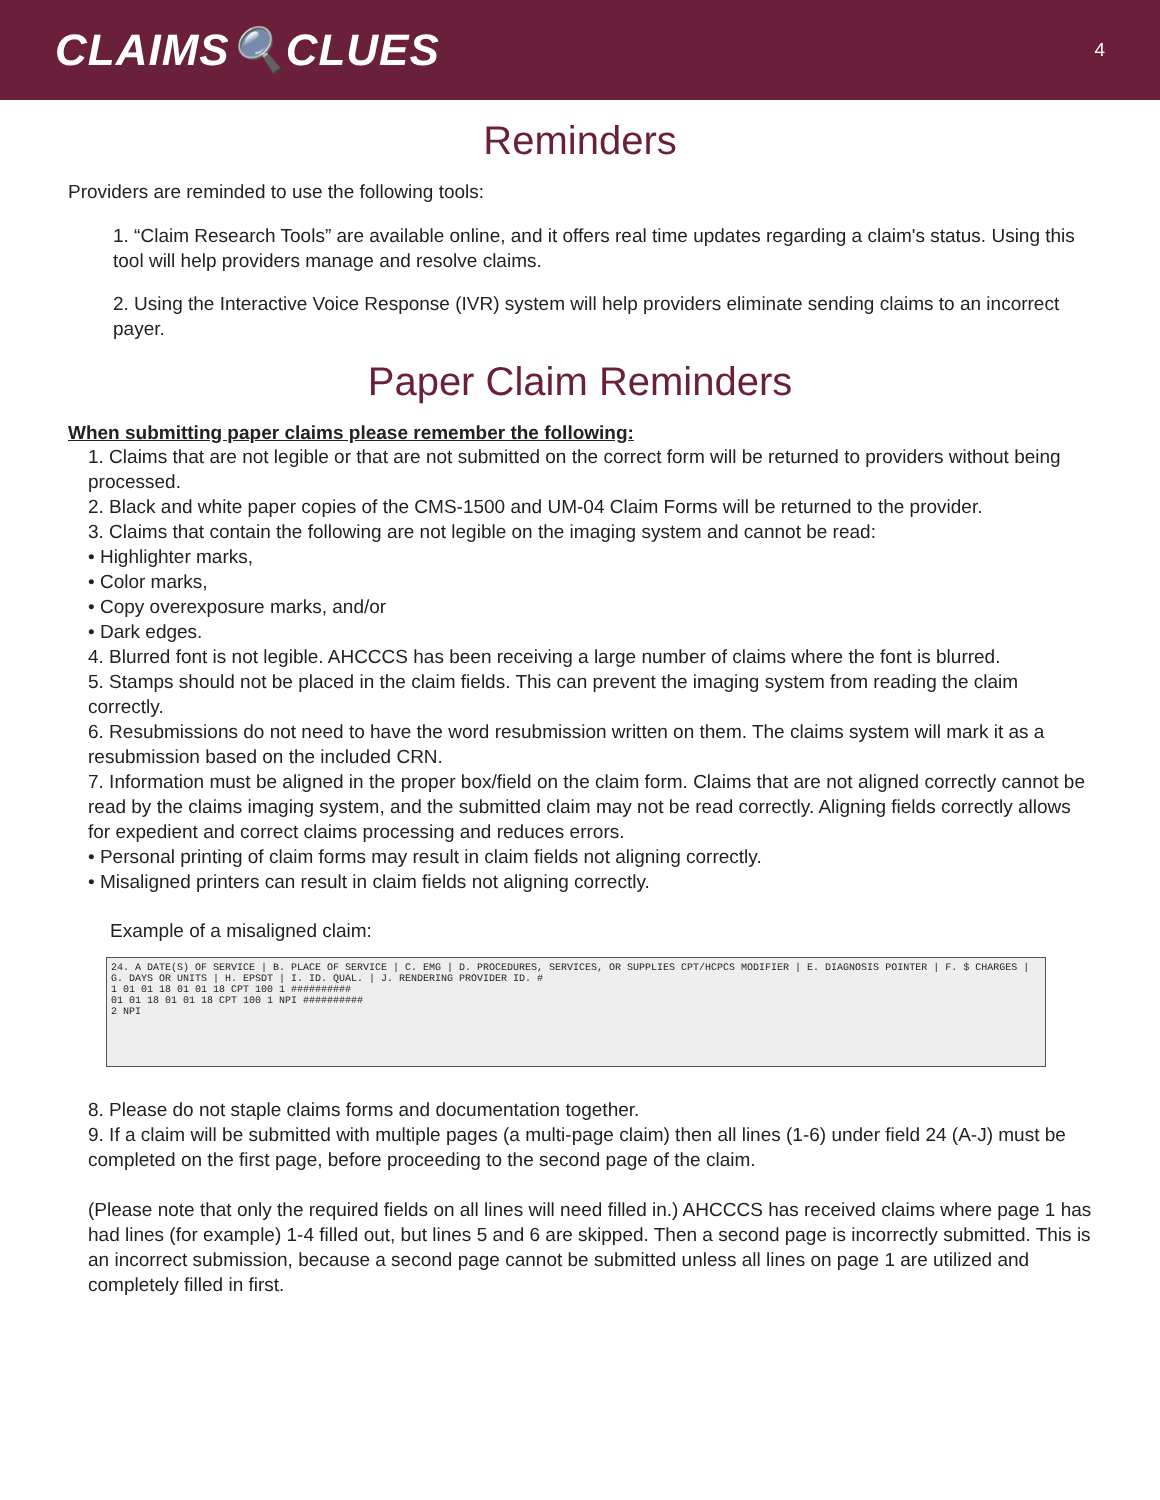CLAIMS🔍CLUES 4
Reminders
Providers are reminded to use the following tools:
1. “Claim Research Tools” are available online, and it offers real time updates regarding a claim's status. Using this tool will help providers manage and resolve claims.
2. Using the Interactive Voice Response (IVR) system will help providers eliminate sending claims to an incorrect payer.
Paper Claim Reminders
When submitting paper claims please remember the following:
1. Claims that are not legible or that are not submitted on the correct form will be returned to providers without being processed.
2. Black and white paper copies of the CMS-1500 and UM-04 Claim Forms will be returned to the provider.
3. Claims that contain the following are not legible on the imaging system and cannot be read:
• Highlighter marks,
• Color marks,
• Copy overexposure marks, and/or
• Dark edges.
4. Blurred font is not legible. AHCCCS has been receiving a large number of claims where the font is blurred.
5. Stamps should not be placed in the claim fields. This can prevent the imaging system from reading the claim correctly.
6. Resubmissions do not need to have the word resubmission written on them. The claims system will mark it as a resubmission based on the included CRN.
7. Information must be aligned in the proper box/field on the claim form. Claims that are not aligned correctly cannot be read by the claims imaging system, and the submitted claim may not be read correctly. Aligning fields correctly allows for expedient and correct claims processing and reduces errors.
• Personal printing of claim forms may result in claim fields not aligning correctly.
• Misaligned printers can result in claim fields not aligning correctly.
Example of a misaligned claim:
24. A DATE(S) OF SERVICE | B. PLACE OF SERVICE | C. EMG | D. PROCEDURES, SERVICES, OR SUPPLIES CPT/HCPCS MODIFIER | E. DIAGNOSIS POINTER | F. $ CHARGES | G. DAYS OR UNITS | H. EPSDT | I. ID. QUAL. | J. RENDERING PROVIDER ID. #
1 01 01 18 01 01 18 CPT 100 1 ##########
01 01 18 01 01 18 CPT 100 1 NPI ##########
2 NPI
8. Please do not staple claims forms and documentation together.
9. If a claim will be submitted with multiple pages (a multi-page claim) then all lines (1-6) under field 24 (A-J) must be completed on the first page, before proceeding to the second page of the claim.
(Please note that only the required fields on all lines will need filled in.) AHCCCS has received claims where page 1 has had lines (for example) 1-4 filled out, but lines 5 and 6 are skipped. Then a second page is incorrectly submitted. This is an incorrect submission, because a second page cannot be submitted unless all lines on page 1 are utilized and completely filled in first.